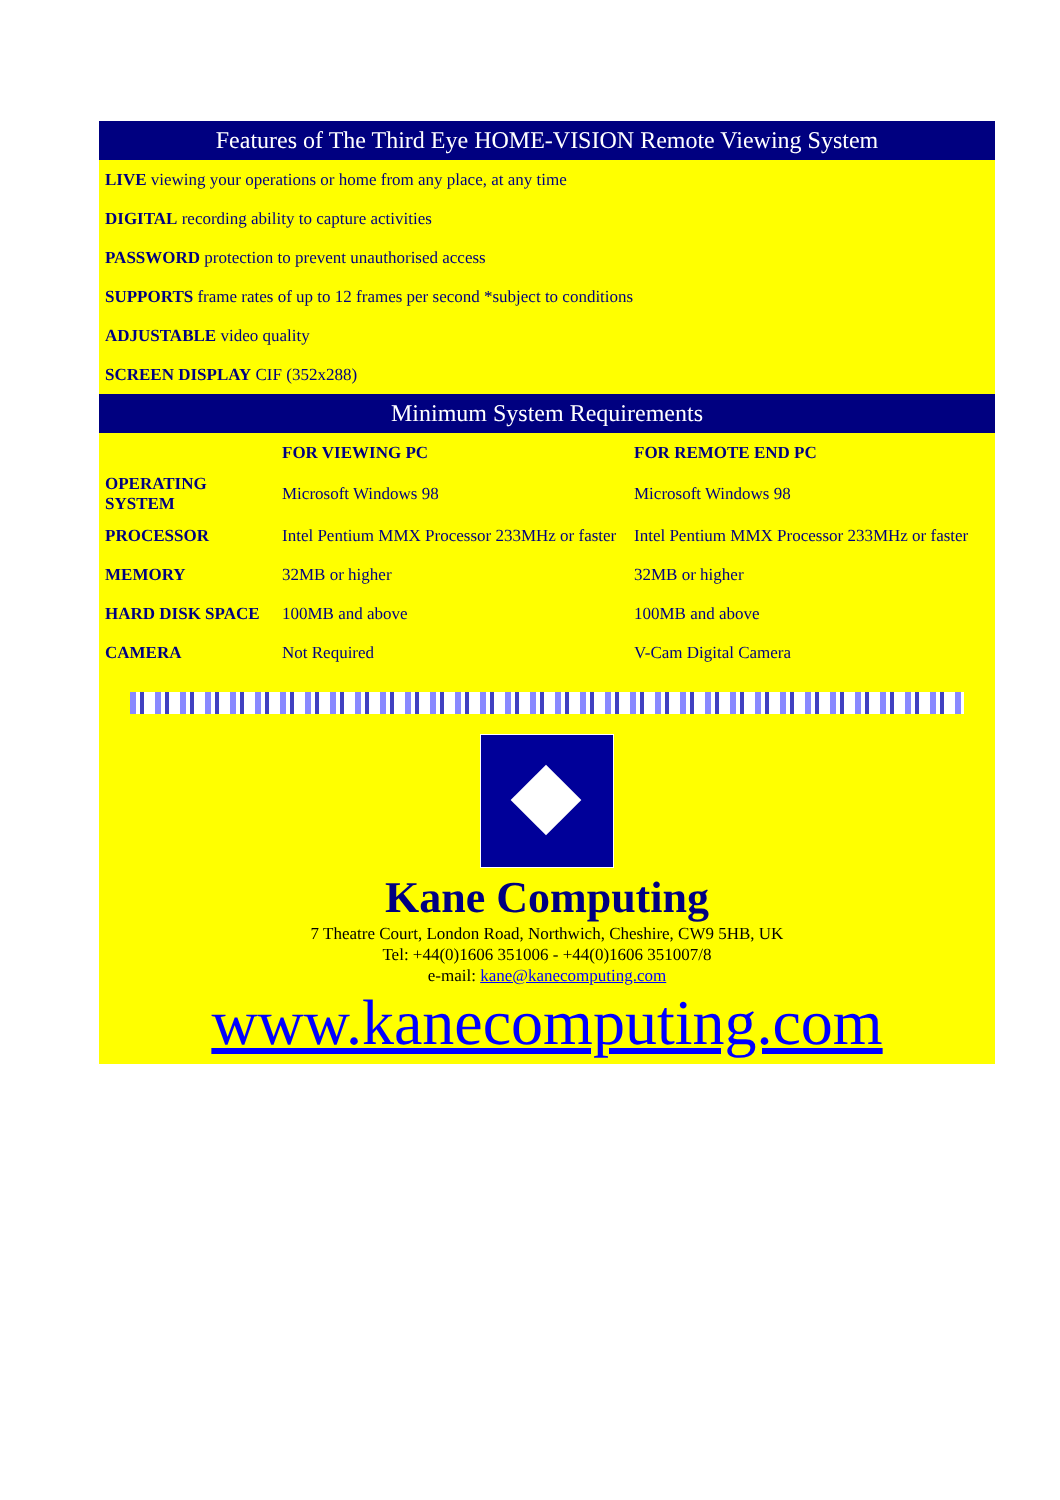Features of The Third Eye HOME-VISION Remote Viewing System
LIVE viewing your operations or home from any place, at any time
DIGITAL recording ability to capture activities
PASSWORD protection to prevent unauthorised access
SUPPORTS frame rates of up to 12 frames per second *subject to conditions
ADJUSTABLE video quality
SCREEN DISPLAY CIF (352x288)
Minimum System Requirements
| | FOR VIEWING PC | FOR REMOTE END PC |
| --- | --- | --- |
| OPERATING SYSTEM | Microsoft Windows 98 | Microsoft Windows 98 |
| PROCESSOR | Intel Pentium MMX Processor 233MHz or faster | Intel Pentium MMX Processor 233MHz or faster |
| MEMORY | 32MB or higher | 32MB or higher |
| HARD DISK SPACE | 100MB and above | 100MB and above |
| CAMERA | Not Required | V-Cam Digital Camera |
Kane Computing
7 Theatre Court, London Road, Northwich, Cheshire, CW9 5HB, UK
Tel: +44(0)1606 351006 - +44(0)1606 351007/8
e-mail: kane@kanecomputing.com
www.kanecomputing.com